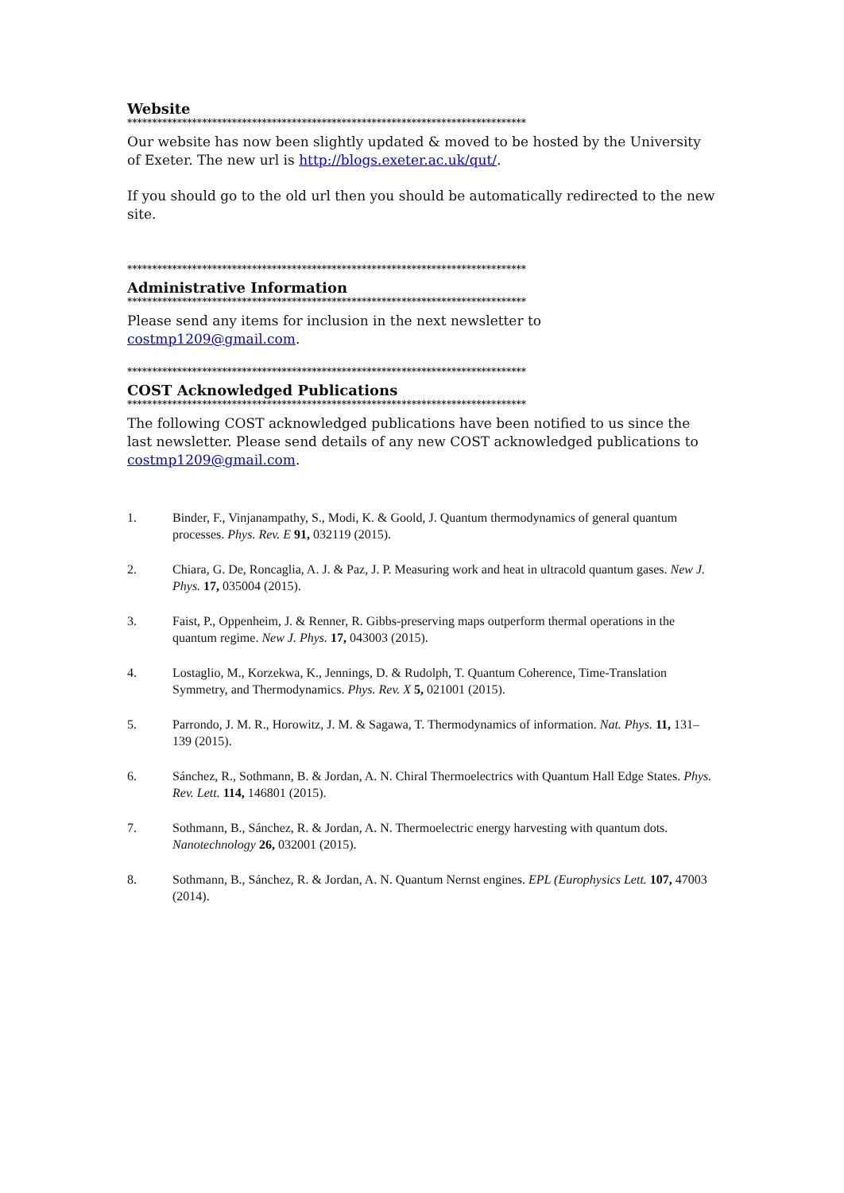Website
********************************************************************************
Our website has now been slightly updated & moved to be hosted by the University of Exeter. The new url is http://blogs.exeter.ac.uk/qut/.
If you should go to the old url then you should be automatically redirected to the new site.
********************************************************************************
Administrative Information
********************************************************************************
Please send any items for inclusion in the next newsletter to costmp1209@gmail.com.
********************************************************************************
COST Acknowledged Publications
********************************************************************************
The following COST acknowledged publications have been notified to us since the last newsletter. Please send details of any new COST acknowledged publications to costmp1209@gmail.com.
1. Binder, F., Vinjanampathy, S., Modi, K. & Goold, J. Quantum thermodynamics of general quantum processes. Phys. Rev. E 91, 032119 (2015).
2. Chiara, G. De, Roncaglia, A. J. & Paz, J. P. Measuring work and heat in ultracold quantum gases. New J. Phys. 17, 035004 (2015).
3. Faist, P., Oppenheim, J. & Renner, R. Gibbs-preserving maps outperform thermal operations in the quantum regime. New J. Phys. 17, 043003 (2015).
4. Lostaglio, M., Korzekwa, K., Jennings, D. & Rudolph, T. Quantum Coherence, Time-Translation Symmetry, and Thermodynamics. Phys. Rev. X 5, 021001 (2015).
5. Parrondo, J. M. R., Horowitz, J. M. & Sagawa, T. Thermodynamics of information. Nat. Phys. 11, 131–139 (2015).
6. Sánchez, R., Sothmann, B. & Jordan, A. N. Chiral Thermoelectrics with Quantum Hall Edge States. Phys. Rev. Lett. 114, 146801 (2015).
7. Sothmann, B., Sánchez, R. & Jordan, A. N. Thermoelectric energy harvesting with quantum dots. Nanotechnology 26, 032001 (2015).
8. Sothmann, B., Sánchez, R. & Jordan, A. N. Quantum Nernst engines. EPL (Europhysics Lett. 107, 47003 (2014).